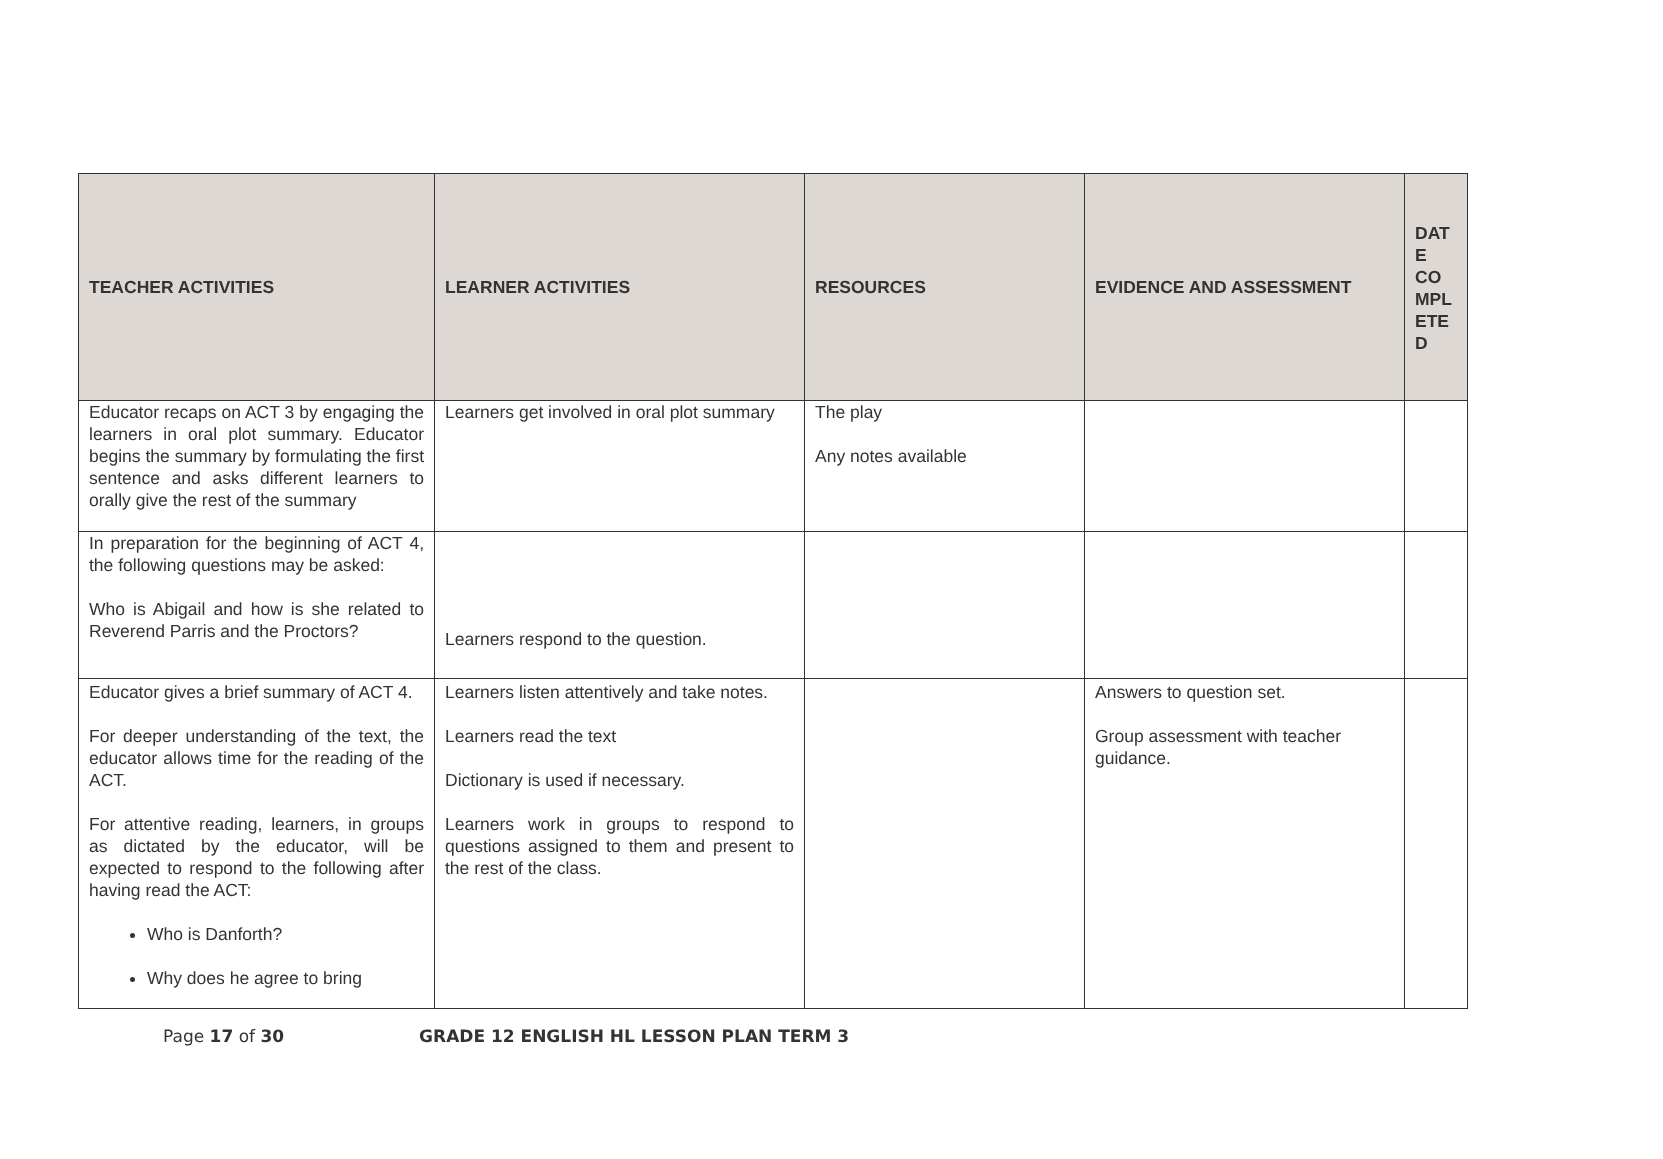| TEACHER ACTIVITIES | LEARNER ACTIVITIES | RESOURCES | EVIDENCE AND ASSESSMENT | DAT E CO MPL ETE D |
| --- | --- | --- | --- | --- |
| Educator recaps on ACT 3 by engaging the learners in oral plot summary. Educator begins the summary by formulating the first sentence and asks different learners to orally give the rest of the summary | Learners get involved in oral plot summary | The play Any notes available | | |
| In preparation for the beginning of ACT 4, the following questions may be asked: Who is Abigail and how is she related to Reverend Parris and the Proctors? | Learners respond to the question. | | | |
| Educator gives a brief summary of ACT 4. For deeper understanding of the text, the educator allows time for the reading of the ACT. For attentive reading, learners, in groups as dictated by the educator, will be expected to respond to the following after having read the ACT: Who is Danforth? Why does he agree to bring | Learners listen attentively and take notes. Learners read the text Dictionary is used if necessary. Learners work in groups to respond to questions assigned to them and present to the rest of the class. | | Answers to question set. Group assessment with teacher guidance. | |
Page 17 of 30 GRADE 12 ENGLISH HL LESSON PLAN TERM 3